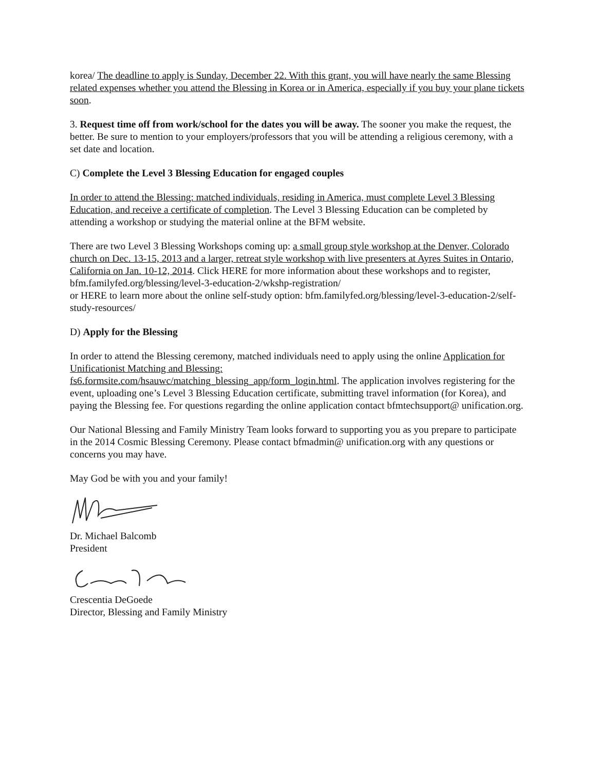korea/ The deadline to apply is Sunday, December 22. With this grant, you will have nearly the same Blessing related expenses whether you attend the Blessing in Korea or in America, especially if you buy your plane tickets soon.
3. Request time off from work/school for the dates you will be away. The sooner you make the request, the better. Be sure to mention to your employers/professors that you will be attending a religious ceremony, with a set date and location.
C) Complete the Level 3 Blessing Education for engaged couples
In order to attend the Blessing: matched individuals, residing in America, must complete Level 3 Blessing Education, and receive a certificate of completion. The Level 3 Blessing Education can be completed by attending a workshop or studying the material online at the BFM website.
There are two Level 3 Blessing Workshops coming up: a small group style workshop at the Denver, Colorado church on Dec. 13-15, 2013 and a larger, retreat style workshop with live presenters at Ayres Suites in Ontario, California on Jan. 10-12, 2014. Click HERE for more information about these workshops and to register, bfm.familyfed.org/blessing/level-3-education-2/wkshp-registration/
or HERE to learn more about the online self-study option: bfm.familyfed.org/blessing/level-3-education-2/self-study-resources/
D) Apply for the Blessing
In order to attend the Blessing ceremony, matched individuals need to apply using the online Application for Unificationist Matching and Blessing:
fs6.formsite.com/hsauwc/matching_blessing_app/form_login.html. The application involves registering for the event, uploading one’s Level 3 Blessing Education certificate, submitting travel information (for Korea), and paying the Blessing fee. For questions regarding the online application contact bfmtechsupport@ unification.org.
Our National Blessing and Family Ministry Team looks forward to supporting you as you prepare to participate in the 2014 Cosmic Blessing Ceremony. Please contact bfmadmin@ unification.org with any questions or concerns you may have.
May God be with you and your family!
Dr. Michael Balcomb
President
Crescentia DeGoede
Director, Blessing and Family Ministry